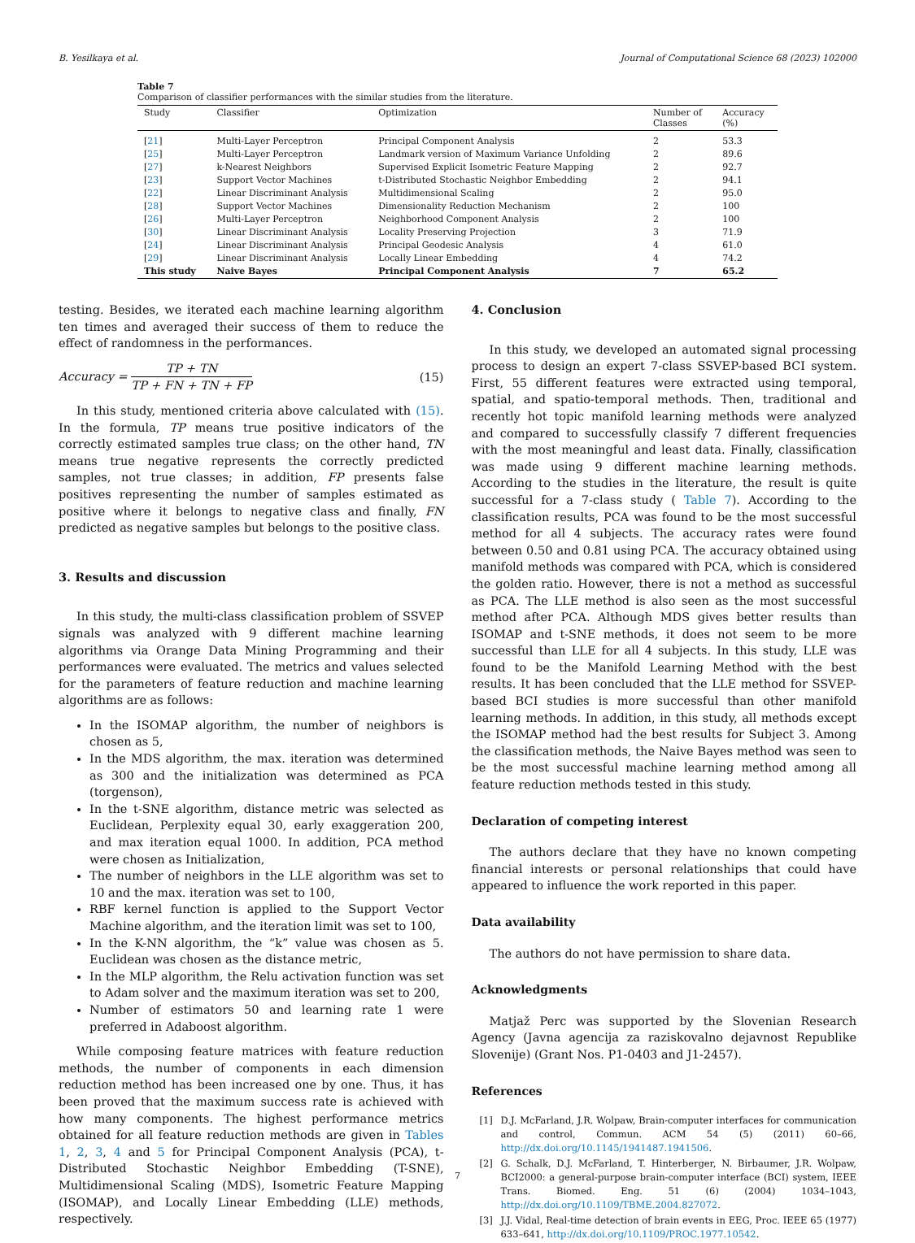B. Yesilkaya et al. Journal of Computational Science 68 (2023) 102000
Table 7
Comparison of classifier performances with the similar studies from the literature.
| Study | Classifier | Optimization | Number of Classes | Accuracy (%) |
| --- | --- | --- | --- | --- |
| [ 21 ] | Multi-Layer Perceptron | Principal Component Analysis | 2 | 53.3 |
| [ 25 ] | Multi-Layer Perceptron | Landmark version of Maximum Variance Unfolding | 2 | 89.6 |
| [ 27 ] | k-Nearest Neighbors | Supervised Explicit Isometric Feature Mapping | 2 | 92.7 |
| [ 23 ] | Support Vector Machines | t-Distributed Stochastic Neighbor Embedding | 2 | 94.1 |
| [ 22 ] | Linear Discriminant Analysis | Multidimensional Scaling | 2 | 95.0 |
| [ 28 ] | Support Vector Machines | Dimensionality Reduction Mechanism | 2 | 100 |
| [ 26 ] | Multi-Layer Perceptron | Neighborhood Component Analysis | 2 | 100 |
| [ 30 ] | Linear Discriminant Analysis | Locality Preserving Projection | 3 | 71.9 |
| [ 24 ] | Linear Discriminant Analysis | Principal Geodesic Analysis | 4 | 61.0 |
| [ 29 ] | Linear Discriminant Analysis | Locally Linear Embedding | 4 | 74.2 |
| This study | Naive Bayes | Principal Component Analysis | 7 | 65.2 |
testing. Besides, we iterated each machine learning algorithm ten times and averaged their success of them to reduce the effect of randomness in the performances.
Accuracy = TP + TN TP + FN + TN + FP (15)
In this study, mentioned criteria above calculated with (15). In the formula, TP means true positive indicators of the correctly estimated samples true class; on the other hand, TN means true negative represents the correctly predicted samples, not true classes; in addition, FP presents false positives representing the number of samples estimated as positive where it belongs to negative class and finally, FN predicted as negative samples but belongs to the positive class.
3. Results and discussion
In this study, the multi-class classification problem of SSVEP signals was analyzed with 9 different machine learning algorithms via Orange Data Mining Programming and their performances were evaluated. The metrics and values selected for the parameters of feature reduction and machine learning algorithms are as follows:
In the ISOMAP algorithm, the number of neighbors is chosen as 5,
In the MDS algorithm, the max. iteration was determined as 300 and the initialization was determined as PCA (torgenson),
In the t-SNE algorithm, distance metric was selected as Euclidean, Perplexity equal 30, early exaggeration 200, and max iteration equal 1000. In addition, PCA method were chosen as Initialization,
The number of neighbors in the LLE algorithm was set to 10 and the max. iteration was set to 100,
RBF kernel function is applied to the Support Vector Machine algorithm, and the iteration limit was set to 100,
In the K-NN algorithm, the “k” value was chosen as 5. Euclidean was chosen as the distance metric,
In the MLP algorithm, the Relu activation function was set to Adam solver and the maximum iteration was set to 200,
Number of estimators 50 and learning rate 1 were preferred in Adaboost algorithm.
While composing feature matrices with feature reduction methods, the number of components in each dimension reduction method has been increased one by one. Thus, it has been proved that the maximum success rate is achieved with how many components. The highest performance metrics obtained for all feature reduction methods are given in Tables 1, 2, 3, 4 and 5 for Principal Component Analysis (PCA), t-Distributed Stochastic Neighbor Embedding (T-SNE), Multidimensional Scaling (MDS), Isometric Feature Mapping (ISOMAP), and Locally Linear Embedding (LLE) methods, respectively.
4. Conclusion
In this study, we developed an automated signal processing process to design an expert 7-class SSVEP-based BCI system. First, 55 different features were extracted using temporal, spatial, and spatio-temporal methods. Then, traditional and recently hot topic manifold learning methods were analyzed and compared to successfully classify 7 different frequencies with the most meaningful and least data. Finally, classification was made using 9 different machine learning methods. According to the studies in the literature, the result is quite successful for a 7-class study ( Table 7). According to the classification results, PCA was found to be the most successful method for all 4 subjects. The accuracy rates were found between 0.50 and 0.81 using PCA. The accuracy obtained using manifold methods was compared with PCA, which is considered the golden ratio. However, there is not a method as successful as PCA. The LLE method is also seen as the most successful method after PCA. Although MDS gives better results than ISOMAP and t-SNE methods, it does not seem to be more successful than LLE for all 4 subjects. In this study, LLE was found to be the Manifold Learning Method with the best results. It has been concluded that the LLE method for SSVEP-based BCI studies is more successful than other manifold learning methods. In addition, in this study, all methods except the ISOMAP method had the best results for Subject 3. Among the classification methods, the Naive Bayes method was seen to be the most successful machine learning method among all feature reduction methods tested in this study.
Declaration of competing interest
The authors declare that they have no known competing financial interests or personal relationships that could have appeared to influence the work reported in this paper.
Data availability
The authors do not have permission to share data.
Acknowledgments
Matjaž Perc was supported by the Slovenian Research Agency (Javna agencija za raziskovalno dejavnost Republike Slovenije) (Grant Nos. P1-0403 and J1-2457).
References
[1] D.J. McFarland, J.R. Wolpaw, Brain-computer interfaces for communication and control, Commun. ACM 54 (5) (2011) 60–66, http://dx.doi.org/10.1145/1941487.1941506.
[2] G. Schalk, D.J. McFarland, T. Hinterberger, N. Birbaumer, J.R. Wolpaw, BCI2000: a general-purpose brain-computer interface (BCI) system, IEEE Trans. Biomed. Eng. 51 (6) (2004) 1034–1043, http://dx.doi.org/10.1109/TBME.2004.827072.
[3] J.J. Vidal, Real-time detection of brain events in EEG, Proc. IEEE 65 (1977) 633–641, http://dx.doi.org/10.1109/PROC.1977.10542.
7